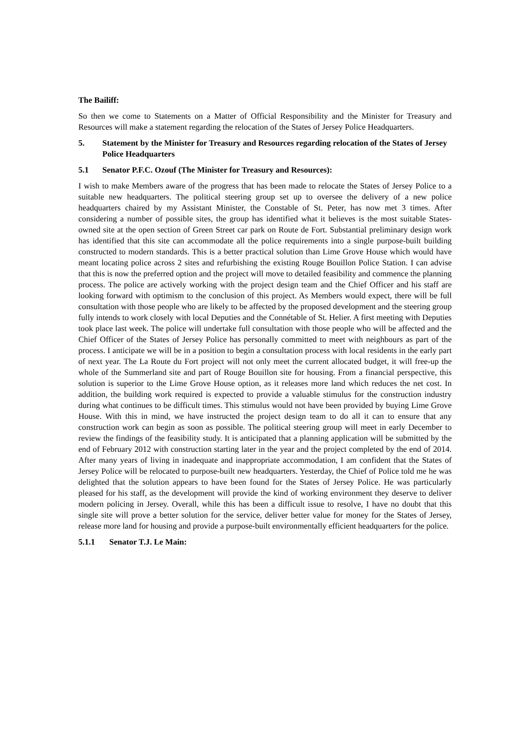The Bailiff:
So then we come to Statements on a Matter of Official Responsibility and the Minister for Treasury and Resources will make a statement regarding the relocation of the States of Jersey Police Headquarters.
5. Statement by the Minister for Treasury and Resources regarding relocation of the States of Jersey Police Headquarters
5.1 Senator P.F.C. Ozouf (The Minister for Treasury and Resources):
I wish to make Members aware of the progress that has been made to relocate the States of Jersey Police to a suitable new headquarters. The political steering group set up to oversee the delivery of a new police headquarters chaired by my Assistant Minister, the Constable of St. Peter, has now met 3 times. After considering a number of possible sites, the group has identified what it believes is the most suitable States-owned site at the open section of Green Street car park on Route de Fort. Substantial preliminary design work has identified that this site can accommodate all the police requirements into a single purpose-built building constructed to modern standards. This is a better practical solution than Lime Grove House which would have meant locating police across 2 sites and refurbishing the existing Rouge Bouillon Police Station. I can advise that this is now the preferred option and the project will move to detailed feasibility and commence the planning process. The police are actively working with the project design team and the Chief Officer and his staff are looking forward with optimism to the conclusion of this project. As Members would expect, there will be full consultation with those people who are likely to be affected by the proposed development and the steering group fully intends to work closely with local Deputies and the Connétable of St. Helier. A first meeting with Deputies took place last week. The police will undertake full consultation with those people who will be affected and the Chief Officer of the States of Jersey Police has personally committed to meet with neighbours as part of the process. I anticipate we will be in a position to begin a consultation process with local residents in the early part of next year. The La Route du Fort project will not only meet the current allocated budget, it will free-up the whole of the Summerland site and part of Rouge Bouillon site for housing. From a financial perspective, this solution is superior to the Lime Grove House option, as it releases more land which reduces the net cost. In addition, the building work required is expected to provide a valuable stimulus for the construction industry during what continues to be difficult times. This stimulus would not have been provided by buying Lime Grove House. With this in mind, we have instructed the project design team to do all it can to ensure that any construction work can begin as soon as possible. The political steering group will meet in early December to review the findings of the feasibility study. It is anticipated that a planning application will be submitted by the end of February 2012 with construction starting later in the year and the project completed by the end of 2014. After many years of living in inadequate and inappropriate accommodation, I am confident that the States of Jersey Police will be relocated to purpose-built new headquarters. Yesterday, the Chief of Police told me he was delighted that the solution appears to have been found for the States of Jersey Police. He was particularly pleased for his staff, as the development will provide the kind of working environment they deserve to deliver modern policing in Jersey. Overall, while this has been a difficult issue to resolve, I have no doubt that this single site will prove a better solution for the service, deliver better value for money for the States of Jersey, release more land for housing and provide a purpose-built environmentally efficient headquarters for the police.
5.1.1 Senator T.J. Le Main: